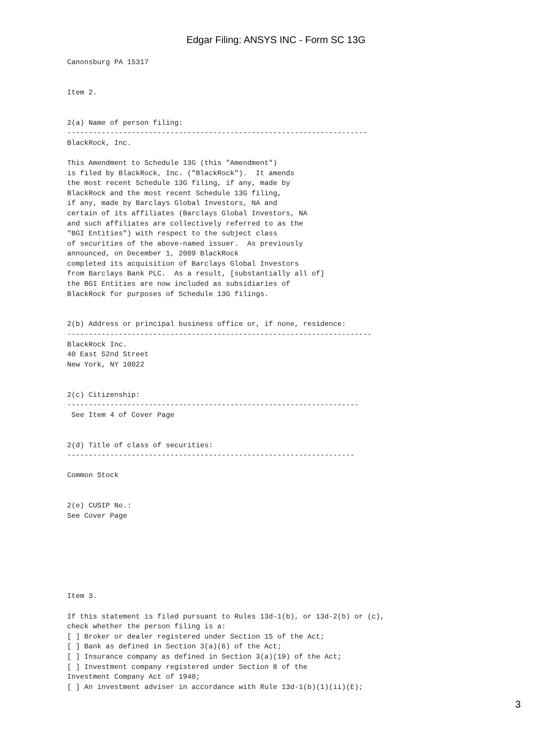Edgar Filing: ANSYS INC - Form SC 13G
Canonsburg PA 15317


Item 2.


2(a) Name of person filing:
----------------------------------------------------------------------
BlackRock, Inc.

This Amendment to Schedule 13G (this "Amendment")
is filed by BlackRock, Inc. ("BlackRock").  It amends
the most recent Schedule 13G filing, if any, made by
BlackRock and the most recent Schedule 13G filing,
if any, made by Barclays Global Investors, NA and
certain of its affiliates (Barclays Global Investors, NA
and such affiliates are collectively referred to as the
"BGI Entities") with respect to the subject class
of securities of the above-named issuer.  As previously
announced, on December 1, 2009 BlackRock
completed its acquisition of Barclays Global Investors
from Barclays Bank PLC.  As a result, [substantially all of]
the BGI Entities are now included as subsidiaries of
BlackRock for purposes of Schedule 13G filings.


2(b) Address or principal business office or, if none, residence:
-----------------------------------------------------------------------
BlackRock Inc.
40 East 52nd Street
New York, NY 10022


2(c) Citizenship:
--------------------------------------------------------------------
 See Item 4 of Cover Page


2(d) Title of class of securities:
-------------------------------------------------------------------

Common Stock


2(e) CUSIP No.:
See Cover Page







Item 3.

If this statement is filed pursuant to Rules 13d-1(b), or 13d-2(b) or (c),
check whether the person filing is a:
[ ] Broker or dealer registered under Section 15 of the Act;
[ ] Bank as defined in Section 3(a)(6) of the Act;
[ ] Insurance company as defined in Section 3(a)(19) of the Act;
[ ] Investment company registered under Section 8 of the
Investment Company Act of 1940;
[ ] An investment adviser in accordance with Rule 13d-1(b)(1)(ii)(E);
3